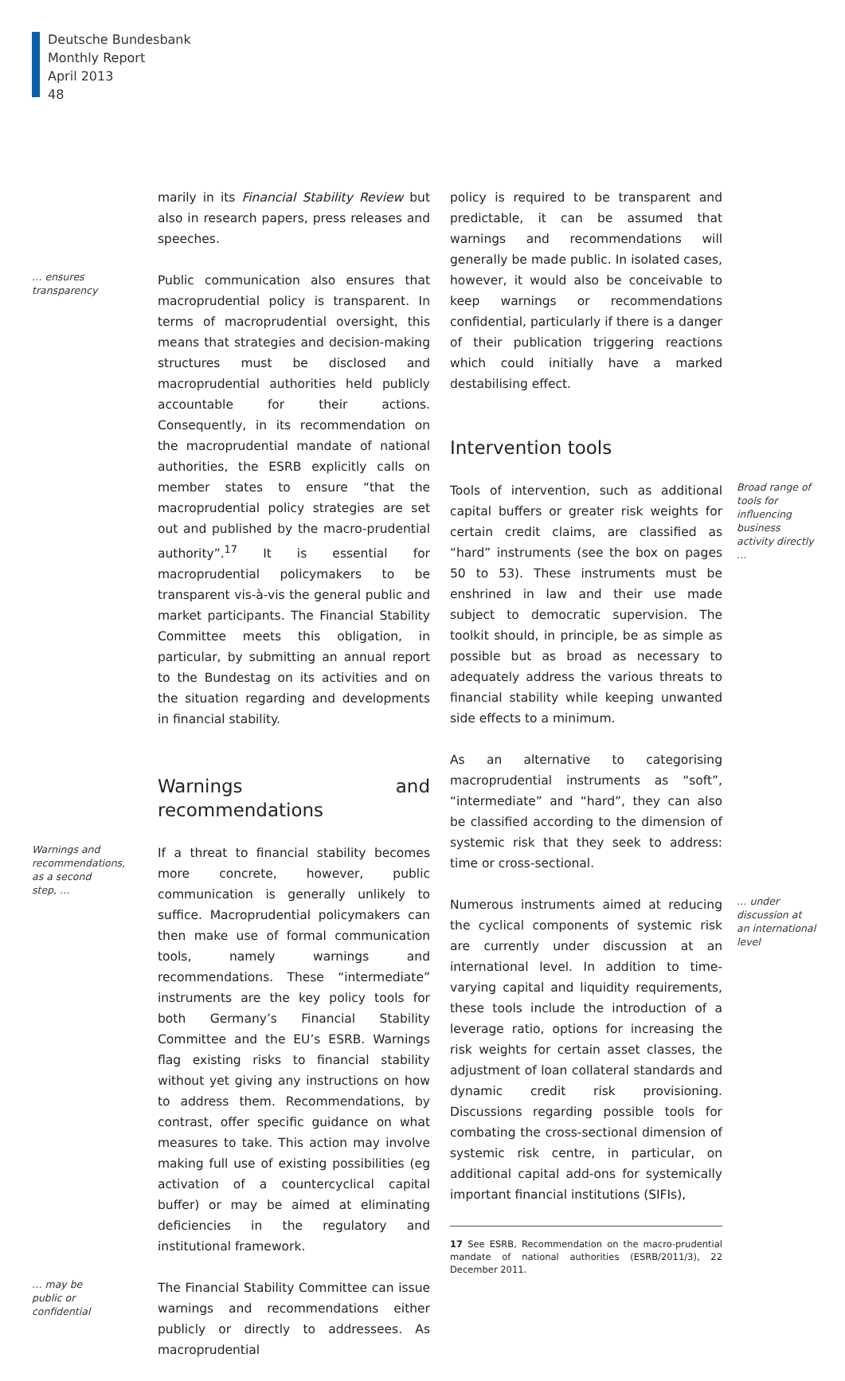Deutsche Bundesbank
Monthly Report
April 2013
48
marily in its Financial Stability Review but also in research papers, press releases and speeches.
… ensures transparency
Public communication also ensures that macroprudential policy is transparent. In terms of macroprudential oversight, this means that strategies and decision-making structures must be disclosed and macroprudential authorities held publicly accountable for their actions. Consequently, in its recommendation on the macroprudential mandate of national authorities, the ESRB explicitly calls on member states to ensure “that the macroprudential policy strategies are set out and published by the macro-prudential authority”.<sup>17</sup> It is essential for macroprudential policymakers to be transparent vis-à-vis the general public and market participants. The Financial Stability Committee meets this obligation, in particular, by submitting an annual report to the Bundestag on its activities and on the situation regarding and developments in financial stability.
Warnings and recommendations
Warnings and recommendations, as a second step, …
If a threat to financial stability becomes more concrete, however, public communication is generally unlikely to suffice. Macroprudential policymakers can then make use of formal communication tools, namely warnings and recommendations. These “intermediate” instruments are the key policy tools for both Germany’s Financial Stability Committee and the EU’s ESRB. Warnings flag existing risks to financial stability without yet giving any instructions on how to address them. Recommendations, by contrast, offer specific guidance on what measures to take. This action may involve making full use of existing possibilities (eg activation of a countercyclical capital buffer) or may be aimed at eliminating deficiencies in the regulatory and institutional framework.
… may be public or confidential
The Financial Stability Committee can issue warnings and recommendations either publicly or directly to addressees. As macroprudential
policy is required to be transparent and predictable, it can be assumed that warnings and recommendations will generally be made public. In isolated cases, however, it would also be conceivable to keep warnings or recommendations confidential, particularly if there is a danger of their publication triggering reactions which could initially have a marked destabilising effect.
Intervention tools
Tools of intervention, such as additional capital buffers or greater risk weights for certain credit claims, are classified as “hard” instruments (see the box on pages 50 to 53). These instruments must be enshrined in law and their use made subject to democratic supervision. The toolkit should, in principle, be as simple as possible but as broad as necessary to adequately address the various threats to financial stability while keeping unwanted side effects to a minimum.
As an alternative to categorising macroprudential instruments as “soft”, “intermediate” and “hard”, they can also be classified according to the dimension of systemic risk that they seek to address: time or cross-sectional.
Broad range of tools for influencing business activity directly …
Numerous instruments aimed at reducing the cyclical components of systemic risk are currently under discussion at an international level. In addition to time-varying capital and liquidity requirements, these tools include the introduction of a leverage ratio, options for increasing the risk weights for certain asset classes, the adjustment of loan collateral standards and dynamic credit risk provisioning. Discussions regarding possible tools for combating the cross-sectional dimension of systemic risk centre, in particular, on additional capital add-ons for systemically important financial institutions (SIFIs),
17 See ESRB, Recommendation on the macro-prudential mandate of national authorities (ESRB/2011/3), 22 December 2011.
… under discussion at an international level